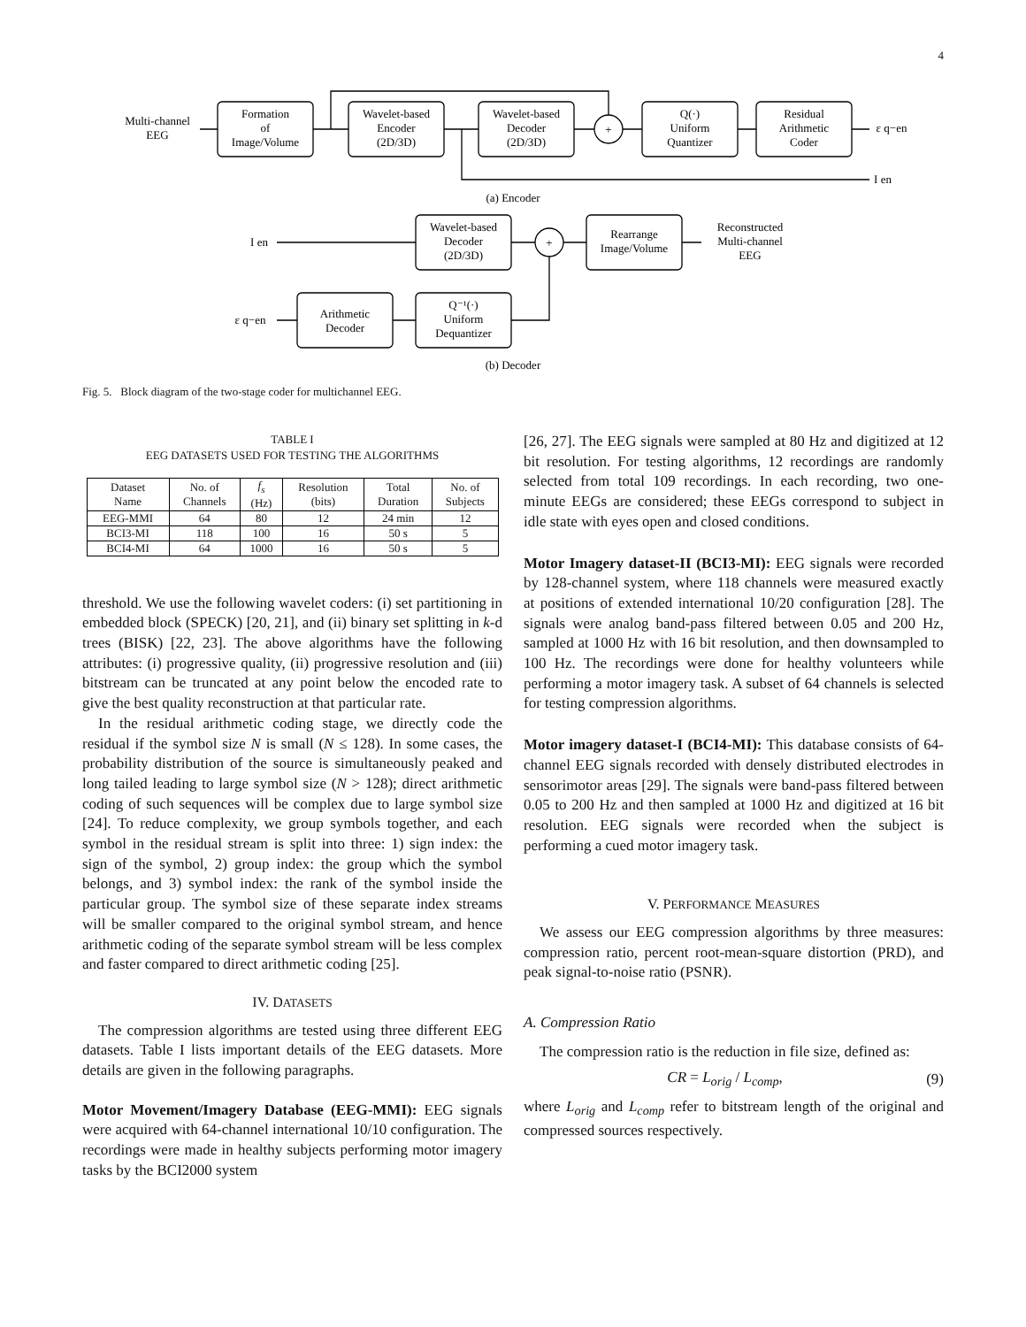4
Multi-channel
EEG
Formation
of
Image/Volume
Wavelet-based
Encoder
(2D/3D)
Wavelet-based
Decoder
(2D/3D)
+
Q(·)
Uniform
Quantizer
Residual
Arithmetic
Coder
ε q−en
I en
(a) Encoder
I en
Wavelet-based
Decoder
(2D/3D)
+
Rearrange
Image/Volume
Reconstructed
Multi-channel
EEG
ε q−en
Arithmetic
Decoder
Q⁻¹(·)
Uniform
Dequantizer
(b) Decoder
Fig. 5. Block diagram of the two-stage coder for multichannel EEG.
TABLE I
EEG DATASETS USED FOR TESTING THE ALGORITHMS
| Dataset Name | No. of Channels | f<sub>s</sub> (Hz) | Resolution (bits) | Total Duration | No. of Subjects |
| --- | --- | --- | --- | --- | --- |
| EEG-MMI | 64 | 80 | 12 | 24 min | 12 |
| BCI3-MI | 118 | 100 | 16 | 50 s | 5 |
| BCI4-MI | 64 | 1000 | 16 | 50 s | 5 |
threshold. We use the following wavelet coders: (i) set partitioning in embedded block (SPECK) [20, 21], and (ii) binary set splitting in k-d trees (BISK) [22, 23]. The above algorithms have the following attributes: (i) progressive quality, (ii) progressive resolution and (iii) bitstream can be truncated at any point below the encoded rate to give the best quality reconstruction at that particular rate.
In the residual arithmetic coding stage, we directly code the residual if the symbol size N is small (N ≤ 128). In some cases, the probability distribution of the source is simultaneously peaked and long tailed leading to large symbol size (N > 128); direct arithmetic coding of such sequences will be complex due to large symbol size [24]. To reduce complexity, we group symbols together, and each symbol in the residual stream is split into three: 1) sign index: the sign of the symbol, 2) group index: the group which the symbol belongs, and 3) symbol index: the rank of the symbol inside the particular group. The symbol size of these separate index streams will be smaller compared to the original symbol stream, and hence arithmetic coding of the separate symbol stream will be less complex and faster compared to direct arithmetic coding [25].
IV. DATASETS
The compression algorithms are tested using three different EEG datasets. Table I lists important details of the EEG datasets. More details are given in the following paragraphs.
Motor Movement/Imagery Database (EEG-MMI): EEG signals were acquired with 64-channel international 10/10 configuration. The recordings were made in healthy subjects performing motor imagery tasks by the BCI2000 system
[26, 27]. The EEG signals were sampled at 80 Hz and digitized at 12 bit resolution. For testing algorithms, 12 recordings are randomly selected from total 109 recordings. In each recording, two one-minute EEGs are considered; these EEGs correspond to subject in idle state with eyes open and closed conditions.
Motor Imagery dataset-II (BCI3-MI): EEG signals were recorded by 128-channel system, where 118 channels were measured exactly at positions of extended international 10/20 configuration [28]. The signals were analog band-pass filtered between 0.05 and 200 Hz, sampled at 1000 Hz with 16 bit resolution, and then downsampled to 100 Hz. The recordings were done for healthy volunteers while performing a motor imagery task. A subset of 64 channels is selected for testing compression algorithms.
Motor imagery dataset-I (BCI4-MI): This database consists of 64-channel EEG signals recorded with densely distributed electrodes in sensorimotor areas [29]. The signals were band-pass filtered between 0.05 to 200 Hz and then sampled at 1000 Hz and digitized at 16 bit resolution. EEG signals were recorded when the subject is performing a cued motor imagery task.
V. PERFORMANCE MEASURES
We assess our EEG compression algorithms by three measures: compression ratio, percent root-mean-square distortion (PRD), and peak signal-to-noise ratio (PSNR).
A. Compression Ratio
The compression ratio is the reduction in file size, defined as:
CR = L<sub>orig</sub> / L<sub>comp</sub>, (9)
where L<sub>orig</sub> and L<sub>comp</sub> refer to bitstream length of the original and compressed sources respectively.